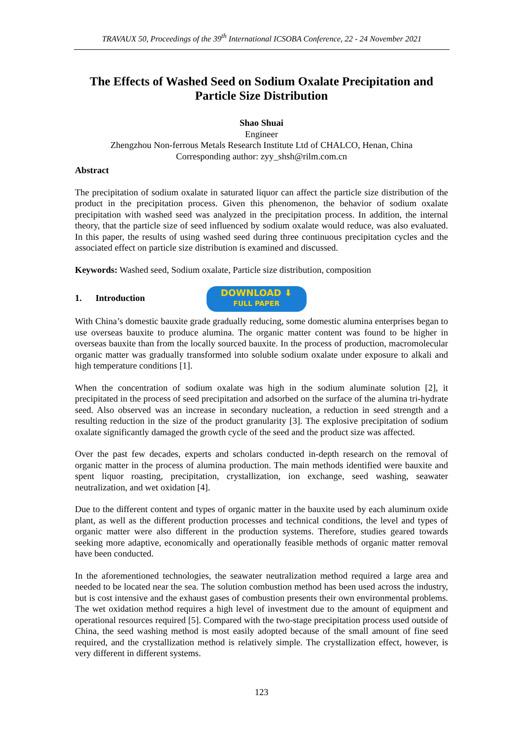TRAVAUX 50, Proceedings of the 39<sup>th</sup> International ICSOBA Conference, 22 - 24 November 2021
The Effects of Washed Seed on Sodium Oxalate Precipitation and Particle Size Distribution
Shao Shuai
Engineer
Zhengzhou Non-ferrous Metals Research Institute Ltd of CHALCO, Henan, China
Corresponding author: zyy_shsh@rilm.com.cn
Abstract
The precipitation of sodium oxalate in saturated liquor can affect the particle size distribution of the product in the precipitation process. Given this phenomenon, the behavior of sodium oxalate precipitation with washed seed was analyzed in the precipitation process. In addition, the internal theory, that the particle size of seed influenced by sodium oxalate would reduce, was also evaluated. In this paper, the results of using washed seed during three continuous precipitation cycles and the associated effect on particle size distribution is examined and discussed.
Keywords: Washed seed, Sodium oxalate, Particle size distribution, composition
1. Introduction DOWNLOAD ⬇
FULL PAPER
With China’s domestic bauxite grade gradually reducing, some domestic alumina enterprises began to use overseas bauxite to produce alumina. The organic matter content was found to be higher in overseas bauxite than from the locally sourced bauxite. In the process of production, macromolecular organic matter was gradually transformed into soluble sodium oxalate under exposure to alkali and high temperature conditions [1].
When the concentration of sodium oxalate was high in the sodium aluminate solution [2], it precipitated in the process of seed precipitation and adsorbed on the surface of the alumina tri-hydrate seed. Also observed was an increase in secondary nucleation, a reduction in seed strength and a resulting reduction in the size of the product granularity [3]. The explosive precipitation of sodium oxalate significantly damaged the growth cycle of the seed and the product size was affected.
Over the past few decades, experts and scholars conducted in-depth research on the removal of organic matter in the process of alumina production. The main methods identified were bauxite and spent liquor roasting, precipitation, crystallization, ion exchange, seed washing, seawater neutralization, and wet oxidation [4].
Due to the different content and types of organic matter in the bauxite used by each aluminum oxide plant, as well as the different production processes and technical conditions, the level and types of organic matter were also different in the production systems. Therefore, studies geared towards seeking more adaptive, economically and operationally feasible methods of organic matter removal have been conducted.
In the aforementioned technologies, the seawater neutralization method required a large area and needed to be located near the sea. The solution combustion method has been used across the industry, but is cost intensive and the exhaust gases of combustion presents their own environmental problems. The wet oxidation method requires a high level of investment due to the amount of equipment and operational resources required [5]. Compared with the two-stage precipitation process used outside of China, the seed washing method is most easily adopted because of the small amount of fine seed required, and the crystallization method is relatively simple. The crystallization effect, however, is very different in different systems.
123